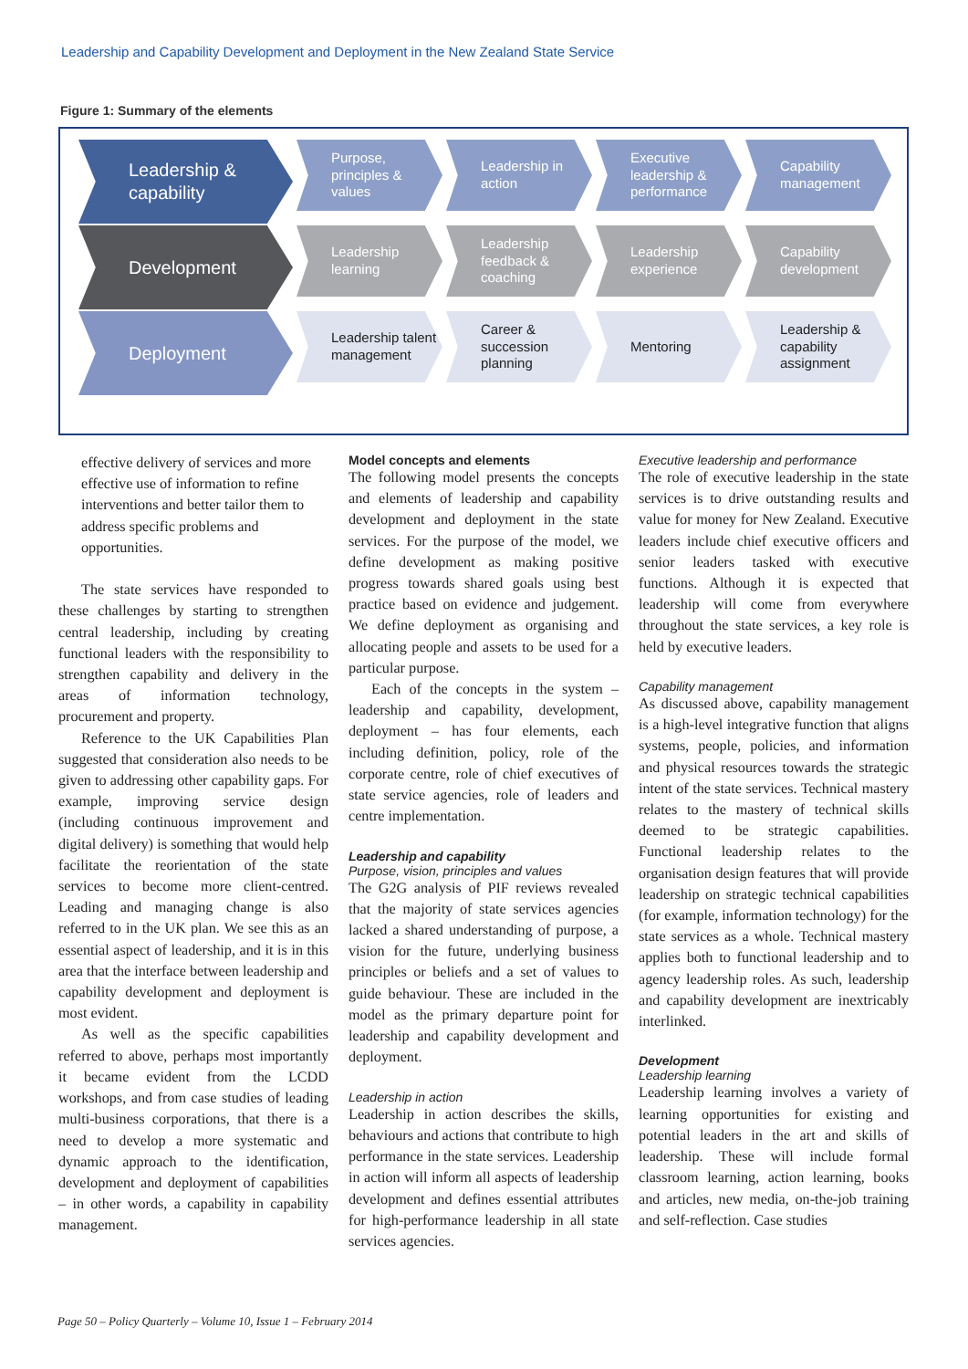Leadership and Capability Development and Deployment in the New Zealand State Service
Figure 1: Summary of the elements
Leadership & capability
Purpose, principles & values
Leadership in action
Executive leadership & performance
Capability management
Development
Leadership learning
Leadership feedback & coaching
Leadership experience
Capability development
Deployment
Leadership talent management
Career & succession planning
Mentoring Leadership & capability assignment
effective delivery of services and more effective use of information to refine interventions and better tailor them to address specific problems and opportunities.
The state services have responded to these challenges by starting to strengthen central leadership, including by creating functional leaders with the responsibility to strengthen capability and delivery in the areas of information technology, procurement and property.
Reference to the UK Capabilities Plan suggested that consideration also needs to be given to addressing other capability gaps. For example, improving service design (including continuous improvement and digital delivery) is something that would help facilitate the reorientation of the state services to become more client-centred. Leading and managing change is also referred to in the UK plan. We see this as an essential aspect of leadership, and it is in this area that the interface between leadership and capability development and deployment is most evident.
As well as the specific capabilities referred to above, perhaps most importantly it became evident from the LCDD workshops, and from case studies of leading multi-business corporations, that there is a need to develop a more systematic and dynamic approach to the identification, development and deployment of capabilities – in other words, a capability in capability management.
Model concepts and elements
The following model presents the concepts and elements of leadership and capability development and deployment in the state services. For the purpose of the model, we define development as making positive progress towards shared goals using best practice based on evidence and judgement. We define deployment as organising and allocating people and assets to be used for a particular purpose.
Each of the concepts in the system – leadership and capability, development, deployment – has four elements, each including definition, policy, role of the corporate centre, role of chief executives of state service agencies, role of leaders and centre implementation.
Leadership and capability
Purpose, vision, principles and values
The G2G analysis of PIF reviews revealed that the majority of state services agencies lacked a shared understanding of purpose, a vision for the future, underlying business principles or beliefs and a set of values to guide behaviour. These are included in the model as the primary departure point for leadership and capability development and deployment.
Leadership in action
Leadership in action describes the skills, behaviours and actions that contribute to high performance in the state services. Leadership in action will inform all aspects of leadership development and defines essential attributes for high-performance leadership in all state services agencies.
Executive leadership and performance
The role of executive leadership in the state services is to drive outstanding results and value for money for New Zealand. Executive leaders include chief executive officers and senior leaders tasked with executive functions. Although it is expected that leadership will come from everywhere throughout the state services, a key role is held by executive leaders.
Capability management
As discussed above, capability management is a high-level integrative function that aligns systems, people, policies, and information and physical resources towards the strategic intent of the state services. Technical mastery relates to the mastery of technical skills deemed to be strategic capabilities. Functional leadership relates to the organisation design features that will provide leadership on strategic technical capabilities (for example, information technology) for the state services as a whole. Technical mastery applies both to functional leadership and to agency leadership roles. As such, leadership and capability development are inextricably interlinked.
Development
Leadership learning
Leadership learning involves a variety of learning opportunities for existing and potential leaders in the art and skills of leadership. These will include formal classroom learning, action learning, books and articles, new media, on-the-job training and self-reflection. Case studies
Page 50 – Policy Quarterly – Volume 10, Issue 1 – February 2014